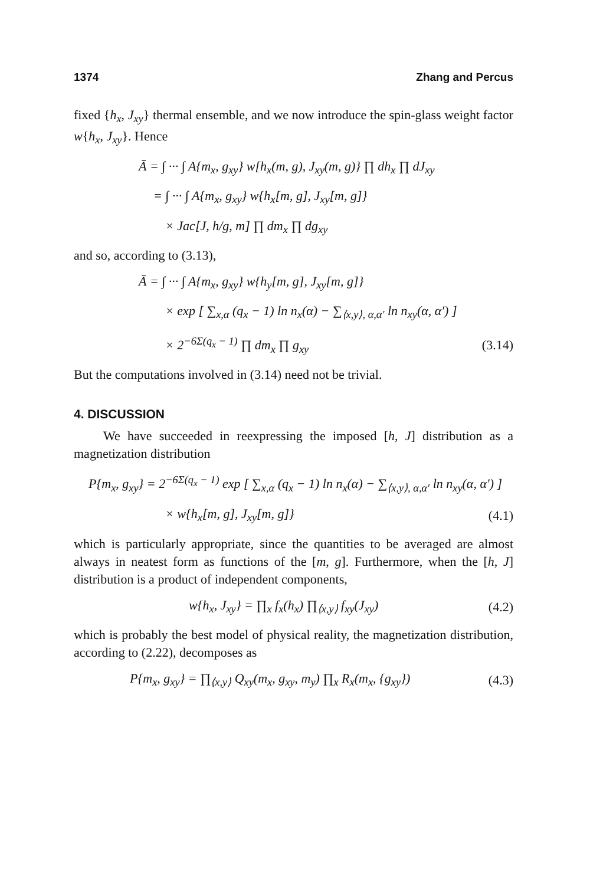1374 Zhang and Percus
fixed {h<sub>x</sub>, J<sub>xy</sub>} thermal ensemble, and we now introduce the spin-glass weight factor w{h<sub>x</sub>, J<sub>xy</sub>}. Hence
Ā = ∫ ··· ∫ A{m<sub>x</sub>, g<sub>xy</sub>} w[h<sub>x</sub>(m, g), J<sub>xy</sub>(m, g)} ∏ dh<sub>x</sub> ∏ dJ<sub>xy</sub>
= ∫ ··· ∫ A{m<sub>x</sub>, g<sub>xy</sub>} w{h<sub>x</sub>[m, g], J<sub>xy</sub>[m, g]}
× Jac[J, h/g, m] ∏ dm<sub>x</sub> ∏ dg<sub>xy</sub>
and so, according to (3.13),
Ā = ∫ ··· ∫ A{m<sub>x</sub>, g<sub>xy</sub>} w{h<sub>y</sub>[m, g], J<sub>xy</sub>[m, g]}
× exp [ ∑<sub>x,α</sub> (q<sub>x</sub> − 1) ln n<sub>x</sub>(α) − ∑<sub>⟨x,y⟩, α,α′</sub> ln n<sub>xy</sub>(α, α′) ]
× 2<sup>−6Σ(q<sub>x</sub> − 1)</sup> ∏ dm<sub>x</sub> ∏ g<sub>xy</sub> (3.14)
But the computations involved in (3.14) need not be trivial.
4. DISCUSSION
We have succeeded in reexpressing the imposed [h, J] distribution as a magnetization distribution
P{m<sub>x</sub>, g<sub>xy</sub>} = 2<sup>−6Σ(q<sub>x</sub> − 1)</sup> exp [ ∑<sub>x,α</sub> (q<sub>x</sub> − 1) ln n<sub>x</sub>(α) − ∑<sub>⟨x,y⟩, α,α′</sub> ln n<sub>xy</sub>(α, α′) ]
× w{h<sub>x</sub>[m, g], J<sub>xy</sub>[m, g]} (4.1)
which is particularly appropriate, since the quantities to be averaged are almost always in neatest form as functions of the [m, g]. Furthermore, when the [h, J] distribution is a product of independent components,
w{h<sub>x</sub>, J<sub>xy</sub>} = ∏<sub>x</sub> f<sub>x</sub>(h<sub>x</sub>) ∏<sub>⟨x,y⟩</sub> f<sub>xy</sub>(J<sub>xy</sub>) (4.2)
which is probably the best model of physical reality, the magnetization distribution, according to (2.22), decomposes as
P{m<sub>x</sub>, g<sub>xy</sub>} = ∏<sub>⟨x,y⟩</sub> Q<sub>xy</sub>(m<sub>x</sub>, g<sub>xy</sub>, m<sub>y</sub>) ∏<sub>x</sub> R<sub>x</sub>(m<sub>x</sub>, {g<sub>xy</sub>}) (4.3)